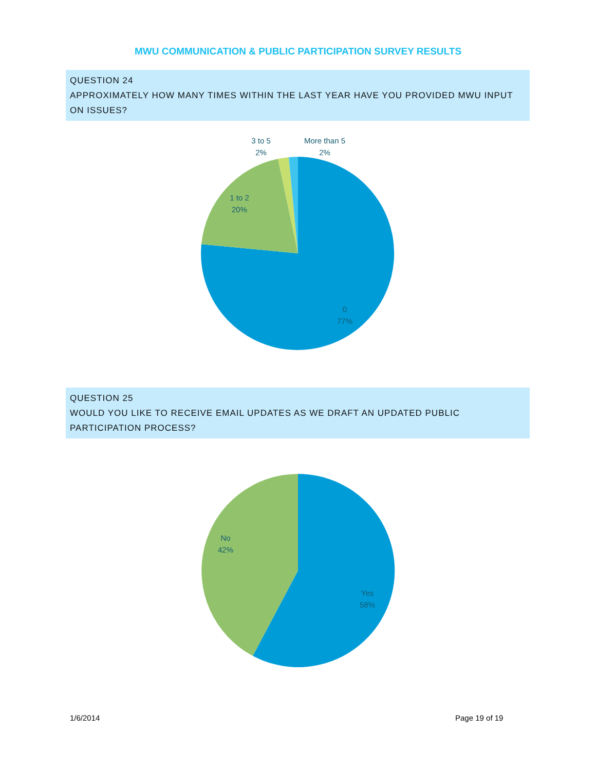MWU COMMUNICATION & PUBLIC PARTICIPATION SURVEY RESULTS
QUESTION 24
APPROXIMATELY HOW MANY TIMES WITHIN THE LAST YEAR HAVE YOU PROVIDED MWU INPUT ON ISSUES?
3 to 5
2%
More than 5
2%
1 to 2
20%
0
77%
QUESTION 25
WOULD YOU LIKE TO RECEIVE EMAIL UPDATES AS WE DRAFT AN UPDATED PUBLIC PARTICIPATION PROCESS?
No
42%
Yes
58%
1/6/2014 Page 19 of 19